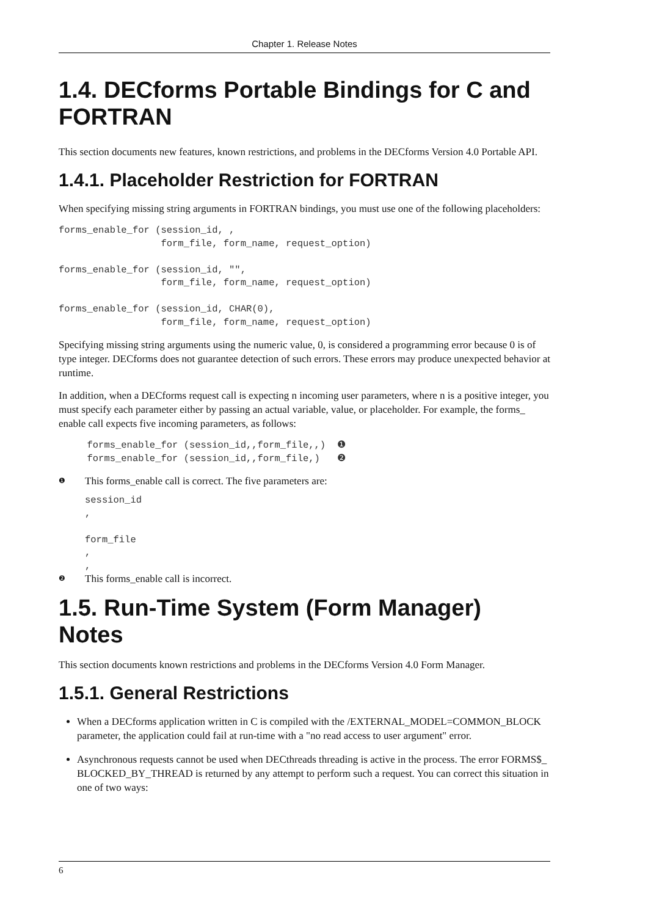Chapter 1. Release Notes
1.4. DECforms Portable Bindings for C and FORTRAN
This section documents new features, known restrictions, and problems in the DECforms Version 4.0 Portable API.
1.4.1. Placeholder Restriction for FORTRAN
When specifying missing string arguments in FORTRAN bindings, you must use one of the following placeholders:
forms_enable_for (session_id, ,
                  form_file, form_name, request_option)

forms_enable_for (session_id, "",
                  form_file, form_name, request_option)

forms_enable_for (session_id, CHAR(0),
                  form_file, form_name, request_option)
Specifying missing string arguments using the numeric value, 0, is considered a programming error because 0 is of type integer. DECforms does not guarantee detection of such errors. These errors may produce unexpected behavior at runtime.
In addition, when a DECforms request call is expecting n incoming user parameters, where n is a positive integer, you must specify each parameter either by passing an actual variable, value, or placeholder. For example, the forms_ enable call expects five incoming parameters, as follows:
     forms_enable_for (session_id,,form_file,,)  ❶
     forms_enable_for (session_id,,form_file,)   ❷
❶
This forms_enable call is correct. The five parameters are:
session_id
,

form_file
,
,
❷
This forms_enable call is incorrect.
1.5. Run-Time System (Form Manager) Notes
This section documents known restrictions and problems in the DECforms Version 4.0 Form Manager.
1.5.1. General Restrictions
When a DECforms application written in C is compiled with the /EXTERNAL_MODEL=COMMON_BLOCK parameter, the application could fail at run-time with a "no read access to user argument" error.
Asynchronous requests cannot be used when DECthreads threading is active in the process. The error FORMS$_ BLOCKED_BY_THREAD is returned by any attempt to perform such a request. You can correct this situation in one of two ways:
6